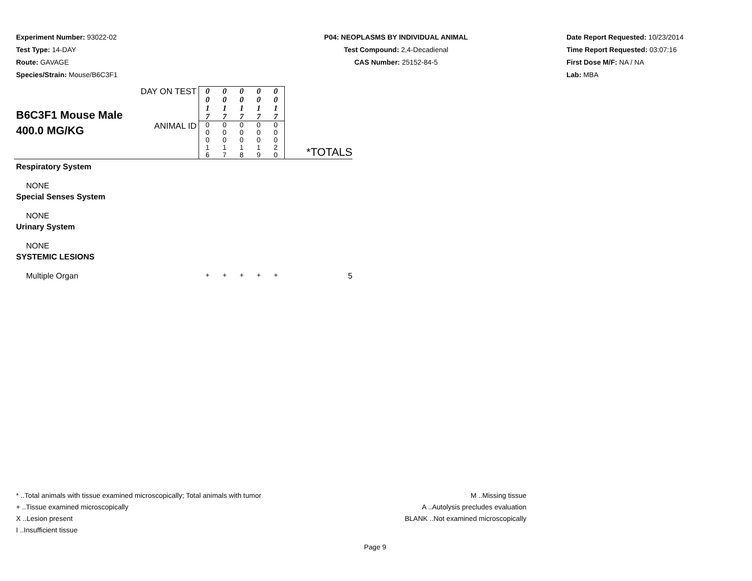Experiment Number: 93022-02
Test Type: 14-DAY
Route: GAVAGE
Species/Strain: Mouse/B6C3F1
P04: NEOPLASMS BY INDIVIDUAL ANIMAL
Test Compound: 2,4-Decadienal
CAS Number: 25152-84-5
Date Report Requested: 10/23/2014
Time Report Requested: 03:07:16
First Dose M/F: NA / NA
Lab: MBA
| B6C3F1 Mouse Male 400.0 MG/KG | DAY ON TEST | 0 0 1 7 | 0 0 1 7 | 0 0 1 7 | 0 0 1 7 | 0 0 1 7 | |
| | ANIMAL ID | 0 0 0 1 6 | 0 0 0 1 7 | 0 0 0 1 8 | 0 0 0 1 9 | 0 0 0 2 0 | *TOTALS |
| Respiratory System | | | | | | | |
| NONE | | | | | | | |
| Special Senses System | | | | | | | |
| NONE | | | | | | | |
| Urinary System | | | | | | | |
| NONE | | | | | | | |
| SYSTEMIC LESIONS | | | | | | | |
| Multiple Organ | | + | + | + | + | + | 5 |
* ..Total animals with tissue examined microscopically; Total animals with tumor
+ ..Tissue examined microscopically
X ..Lesion present
I ..Insufficient tissue
M ..Missing tissue
A ..Autolysis precludes evaluation
BLANK ..Not examined microscopically
Page 9